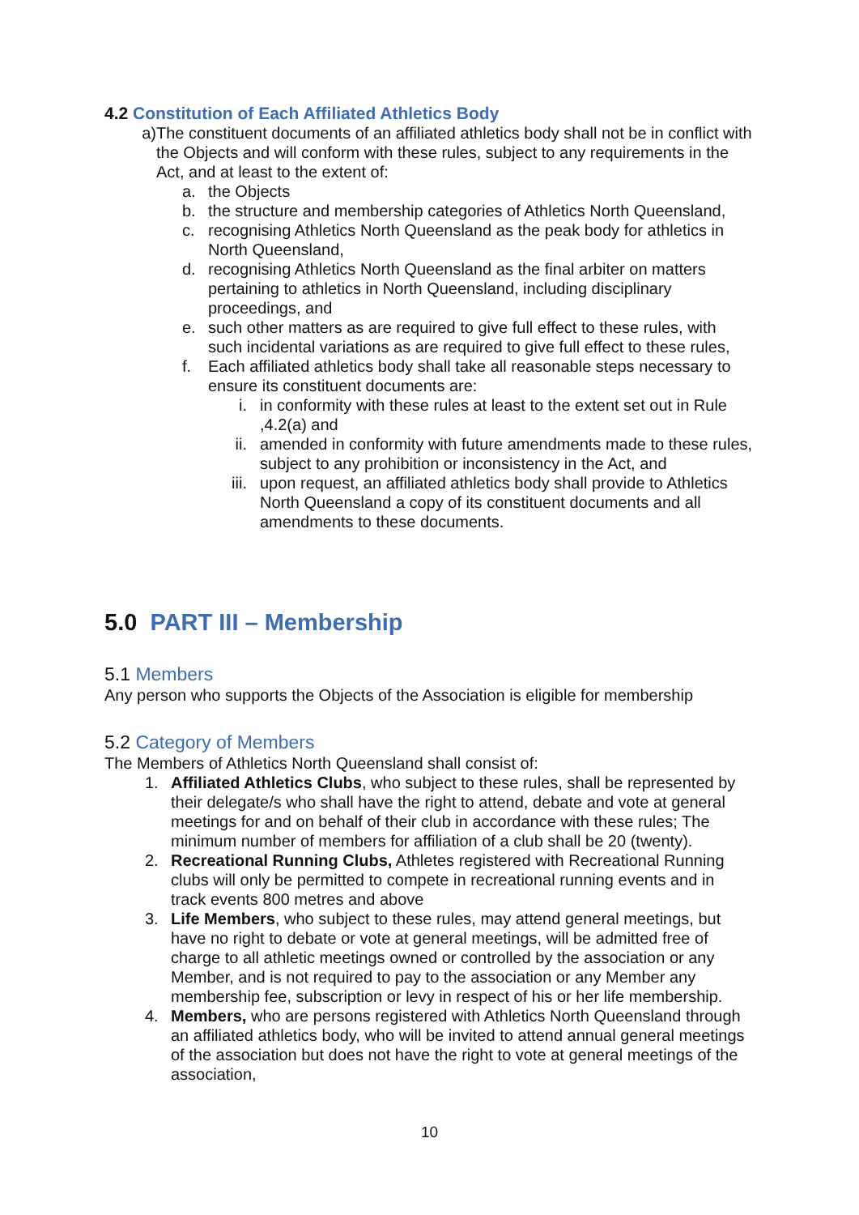4.2 Constitution of Each Affiliated Athletics Body
a) The constituent documents of an affiliated athletics body shall not be in conflict with the Objects and will conform with these rules, subject to any requirements in the Act, and at least to the extent of:
a. the Objects
b. the structure and membership categories of Athletics North Queensland,
c. recognising Athletics North Queensland as the peak body for athletics in North Queensland,
d. recognising Athletics North Queensland as the final arbiter on matters pertaining to athletics in North Queensland, including disciplinary proceedings, and
e. such other matters as are required to give full effect to these rules, with such incidental variations as are required to give full effect to these rules,
f. Each affiliated athletics body shall take all reasonable steps necessary to ensure its constituent documents are:
i. in conformity with these rules at least to the extent set out in Rule ,4.2(a) and
ii. amended in conformity with future amendments made to these rules, subject to any prohibition or inconsistency in the Act, and
iii. upon request, an affiliated athletics body shall provide to Athletics North Queensland a copy of its constituent documents and all amendments to these documents.
5.0 PART III – Membership
5.1 Members
Any person who supports the Objects of the Association is eligible for membership
5.2 Category of Members
The Members of Athletics North Queensland shall consist of:
1. Affiliated Athletics Clubs, who subject to these rules, shall be represented by their delegate/s who shall have the right to attend, debate and vote at general meetings for and on behalf of their club in accordance with these rules; The minimum number of members for affiliation of a club shall be 20 (twenty).
2. Recreational Running Clubs, Athletes registered with Recreational Running clubs will only be permitted to compete in recreational running events and in track events 800 metres and above
3. Life Members, who subject to these rules, may attend general meetings, but have no right to debate or vote at general meetings, will be admitted free of charge to all athletic meetings owned or controlled by the association or any Member, and is not required to pay to the association or any Member any membership fee, subscription or levy in respect of his or her life membership.
4. Members, who are persons registered with Athletics North Queensland through an affiliated athletics body, who will be invited to attend annual general meetings of the association but does not have the right to vote at general meetings of the association,
10